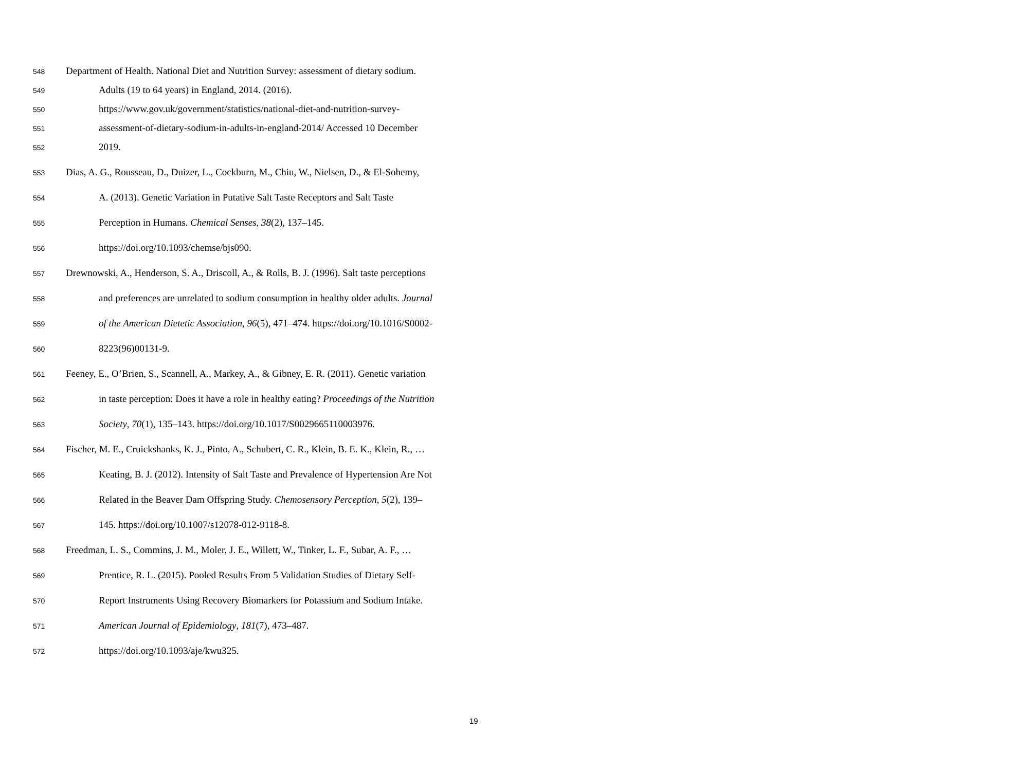548 Department of Health. National Diet and Nutrition Survey: assessment of dietary sodium.
549 Adults (19 to 64 years) in England, 2014. (2016).
550 https://www.gov.uk/government/statistics/national-diet-and-nutrition-survey-
551 assessment-of-dietary-sodium-in-adults-in-england-2014/ Accessed 10 December
552 2019.
553 Dias, A. G., Rousseau, D., Duizer, L., Cockburn, M., Chiu, W., Nielsen, D., & El-Sohemy,
554 A. (2013). Genetic Variation in Putative Salt Taste Receptors and Salt Taste
555 Perception in Humans. Chemical Senses, 38(2), 137–145.
556 https://doi.org/10.1093/chemse/bjs090.
557 Drewnowski, A., Henderson, S. A., Driscoll, A., & Rolls, B. J. (1996). Salt taste perceptions
558 and preferences are unrelated to sodium consumption in healthy older adults. Journal
559 of the American Dietetic Association, 96(5), 471–474. https://doi.org/10.1016/S0002-
560 8223(96)00131-9.
561 Feeney, E., O’Brien, S., Scannell, A., Markey, A., & Gibney, E. R. (2011). Genetic variation
562 in taste perception: Does it have a role in healthy eating? Proceedings of the Nutrition
563 Society, 70(1), 135–143. https://doi.org/10.1017/S0029665110003976.
564 Fischer, M. E., Cruickshanks, K. J., Pinto, A., Schubert, C. R., Klein, B. E. K., Klein, R., …
565 Keating, B. J. (2012). Intensity of Salt Taste and Prevalence of Hypertension Are Not
566 Related in the Beaver Dam Offspring Study. Chemosensory Perception, 5(2), 139–
567 145. https://doi.org/10.1007/s12078-012-9118-8.
568 Freedman, L. S., Commins, J. M., Moler, J. E., Willett, W., Tinker, L. F., Subar, A. F., …
569 Prentice, R. L. (2015). Pooled Results From 5 Validation Studies of Dietary Self-
570 Report Instruments Using Recovery Biomarkers for Potassium and Sodium Intake.
571 American Journal of Epidemiology, 181(7), 473–487.
572 https://doi.org/10.1093/aje/kwu325.
19